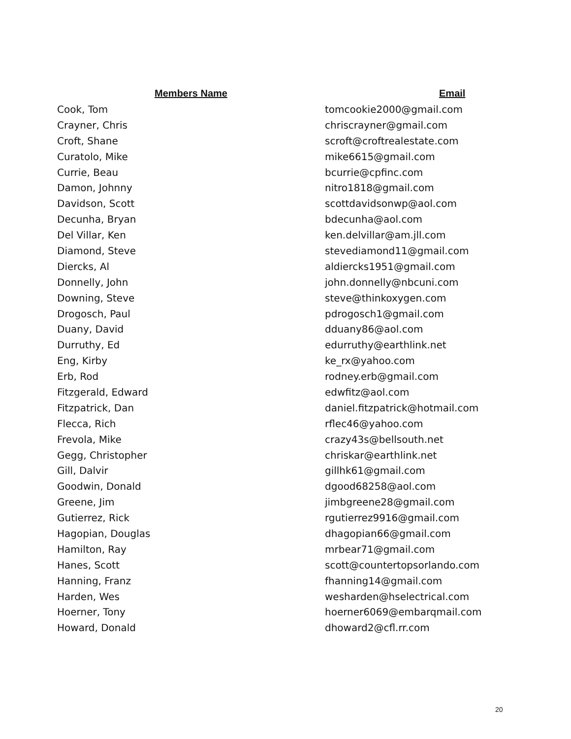| Members Name | Email |
| --- | --- |
| Cook, Tom | tomcookie2000@gmail.com |
| Crayner, Chris | chriscrayner@gmail.com |
| Croft, Shane | scroft@croftrealestate.com |
| Curatolo, Mike | mike6615@gmail.com |
| Currie, Beau | bcurrie@cpfinc.com |
| Damon, Johnny | nitro1818@gmail.com |
| Davidson, Scott | scottdavidsonwp@aol.com |
| Decunha, Bryan | bdecunha@aol.com |
| Del Villar, Ken | ken.delvillar@am.jll.com |
| Diamond, Steve | stevediamond11@gmail.com |
| Diercks, Al | aldiercks1951@gmail.com |
| Donnelly, John | john.donnelly@nbcuni.com |
| Downing, Steve | steve@thinkoxygen.com |
| Drogosch, Paul | pdrogosch1@gmail.com |
| Duany, David | dduany86@aol.com |
| Durruthy, Ed | edurruthy@earthlink.net |
| Eng, Kirby | ke_rx@yahoo.com |
| Erb, Rod | rodney.erb@gmail.com |
| Fitzgerald, Edward | edwfitz@aol.com |
| Fitzpatrick, Dan | daniel.fitzpatrick@hotmail.com |
| Flecca, Rich | rflec46@yahoo.com |
| Frevola, Mike | crazy43s@bellsouth.net |
| Gegg, Christopher | chriskar@earthlink.net |
| Gill, Dalvir | gillhk61@gmail.com |
| Goodwin, Donald | dgood68258@aol.com |
| Greene, Jim | jimbgreene28@gmail.com |
| Gutierrez, Rick | rgutierrez9916@gmail.com |
| Hagopian, Douglas | dhagopian66@gmail.com |
| Hamilton, Ray | mrbear71@gmail.com |
| Hanes, Scott | scott@countertopsorlando.com |
| Hanning, Franz | fhanning14@gmail.com |
| Harden, Wes | wesharden@hselectrical.com |
| Hoerner, Tony | hoerner6069@embarqmail.com |
| Howard, Donald | dhoward2@cfl.rr.com |
20